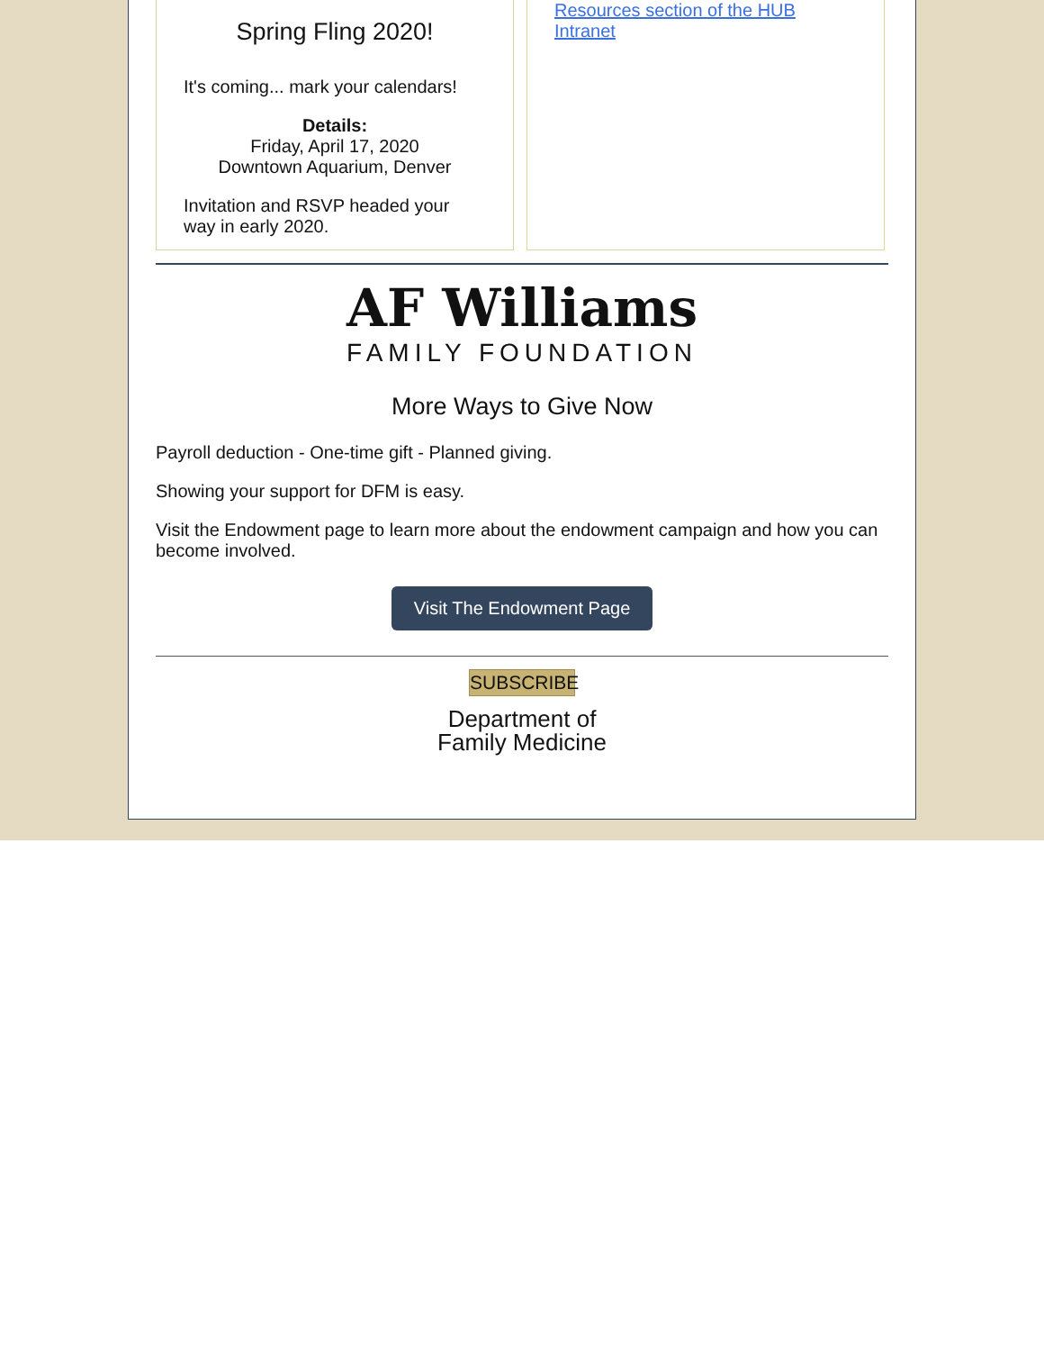Spring Fling 2020!
It's coming... mark your calendars!
Details:
Friday, April 17, 2020
Downtown Aquarium, Denver
Invitation and RSVP headed your way in early 2020.
Resources section of the HUB Intranet
AF Williams
FAMILY FOUNDATION
More Ways to Give Now
Payroll deduction - One-time gift - Planned giving.
Showing your support for DFM is easy.
Visit the Endowment page to learn more about the endowment campaign and how you can become involved.
Visit The Endowment Page
SUBSCRIBE
Department of
Family Medicine